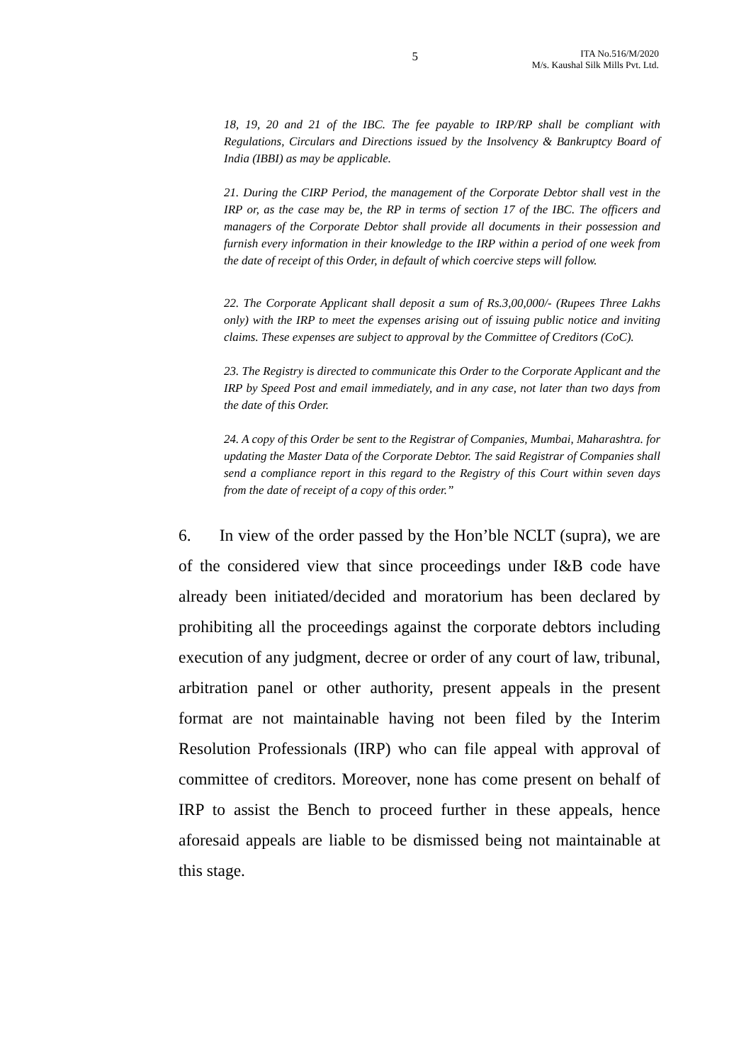5
ITA No.516/M/2020
M/s. Kaushal Silk Mills Pvt. Ltd.
18, 19, 20 and 21 of the IBC. The fee payable to IRP/RP shall be compliant with Regulations, Circulars and Directions issued by the Insolvency & Bankruptcy Board of India (IBBI) as may be applicable.
21. During the CIRP Period, the management of the Corporate Debtor shall vest in the IRP or, as the case may be, the RP in terms of section 17 of the IBC. The officers and managers of the Corporate Debtor shall provide all documents in their possession and furnish every information in their knowledge to the IRP within a period of one week from the date of receipt of this Order, in default of which coercive steps will follow.
22. The Corporate Applicant shall deposit a sum of Rs.3,00,000/- (Rupees Three Lakhs only) with the IRP to meet the expenses arising out of issuing public notice and inviting claims. These expenses are subject to approval by the Committee of Creditors (CoC).
23. The Registry is directed to communicate this Order to the Corporate Applicant and the IRP by Speed Post and email immediately, and in any case, not later than two days from the date of this Order.
24. A copy of this Order be sent to the Registrar of Companies, Mumbai, Maharashtra. for updating the Master Data of the Corporate Debtor. The said Registrar of Companies shall send a compliance report in this regard to the Registry of this Court within seven days from the date of receipt of a copy of this order.”
6. In view of the order passed by the Hon’ble NCLT (supra), we are of the considered view that since proceedings under I&B code have already been initiated/decided and moratorium has been declared by prohibiting all the proceedings against the corporate debtors including execution of any judgment, decree or order of any court of law, tribunal, arbitration panel or other authority, present appeals in the present format are not maintainable having not been filed by the Interim Resolution Professionals (IRP) who can file appeal with approval of committee of creditors. Moreover, none has come present on behalf of IRP to assist the Bench to proceed further in these appeals, hence aforesaid appeals are liable to be dismissed being not maintainable at this stage.